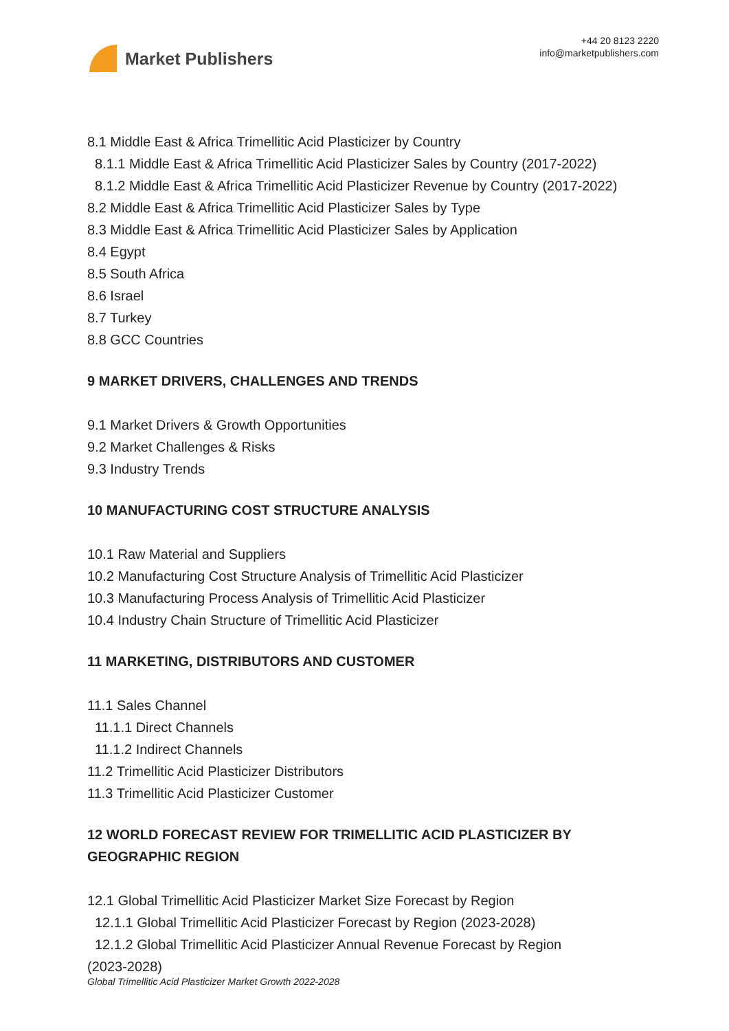Market Publishers
+44 20 8123 2220
info@marketpublishers.com
8.1 Middle East & Africa Trimellitic Acid Plasticizer by Country
8.1.1 Middle East & Africa Trimellitic Acid Plasticizer Sales by Country (2017-2022)
8.1.2 Middle East & Africa Trimellitic Acid Plasticizer Revenue by Country (2017-2022)
8.2 Middle East & Africa Trimellitic Acid Plasticizer Sales by Type
8.3 Middle East & Africa Trimellitic Acid Plasticizer Sales by Application
8.4 Egypt
8.5 South Africa
8.6 Israel
8.7 Turkey
8.8 GCC Countries
9 MARKET DRIVERS, CHALLENGES AND TRENDS
9.1 Market Drivers & Growth Opportunities
9.2 Market Challenges & Risks
9.3 Industry Trends
10 MANUFACTURING COST STRUCTURE ANALYSIS
10.1 Raw Material and Suppliers
10.2 Manufacturing Cost Structure Analysis of Trimellitic Acid Plasticizer
10.3 Manufacturing Process Analysis of Trimellitic Acid Plasticizer
10.4 Industry Chain Structure of Trimellitic Acid Plasticizer
11 MARKETING, DISTRIBUTORS AND CUSTOMER
11.1 Sales Channel
11.1.1 Direct Channels
11.1.2 Indirect Channels
11.2 Trimellitic Acid Plasticizer Distributors
11.3 Trimellitic Acid Plasticizer Customer
12 WORLD FORECAST REVIEW FOR TRIMELLITIC ACID PLASTICIZER BY GEOGRAPHIC REGION
12.1 Global Trimellitic Acid Plasticizer Market Size Forecast by Region
12.1.1 Global Trimellitic Acid Plasticizer Forecast by Region (2023-2028)
12.1.2 Global Trimellitic Acid Plasticizer Annual Revenue Forecast by Region
(2023-2028)
Global Trimellitic Acid Plasticizer Market Growth 2022-2028